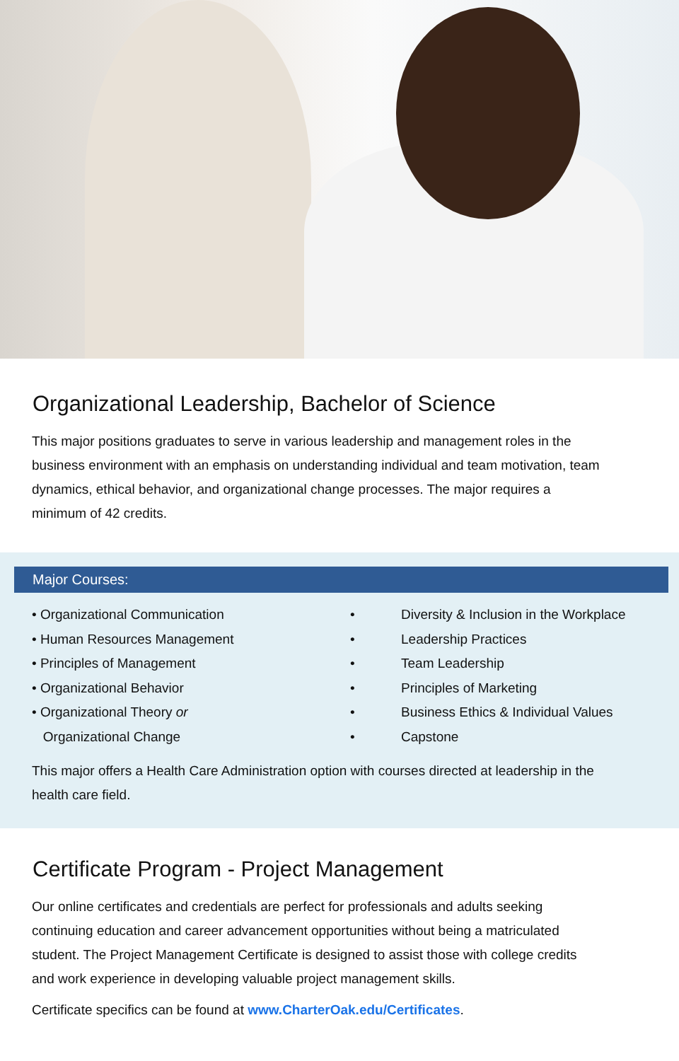Organizational Leadership, Bachelor of Science
This major positions graduates to serve in various leadership and management roles in the business environment with an emphasis on understanding individual and team motivation, team dynamics, ethical behavior, and organizational change processes. The major requires a minimum of 42 credits.
Major Courses:
• Organizational Communication
• Human Resources Management
• Principles of Management
• Organizational Behavior
• Organizational Theory or
Organizational Change
• Diversity & Inclusion in the Workplace
• Leadership Practices
• Team Leadership
• Principles of Marketing
• Business Ethics & Individual Values
• Capstone
This major offers a Health Care Administration option with courses directed at leadership in the health care field.
Certificate Program - Project Management
Our online certificates and credentials are perfect for professionals and adults seeking continuing education and career advancement opportunities without being a matriculated student. The Project Management Certificate is designed to assist those with college credits and work experience in developing valuable project management skills.
Certificate specifics can be found at www.CharterOak.edu/Certificates.